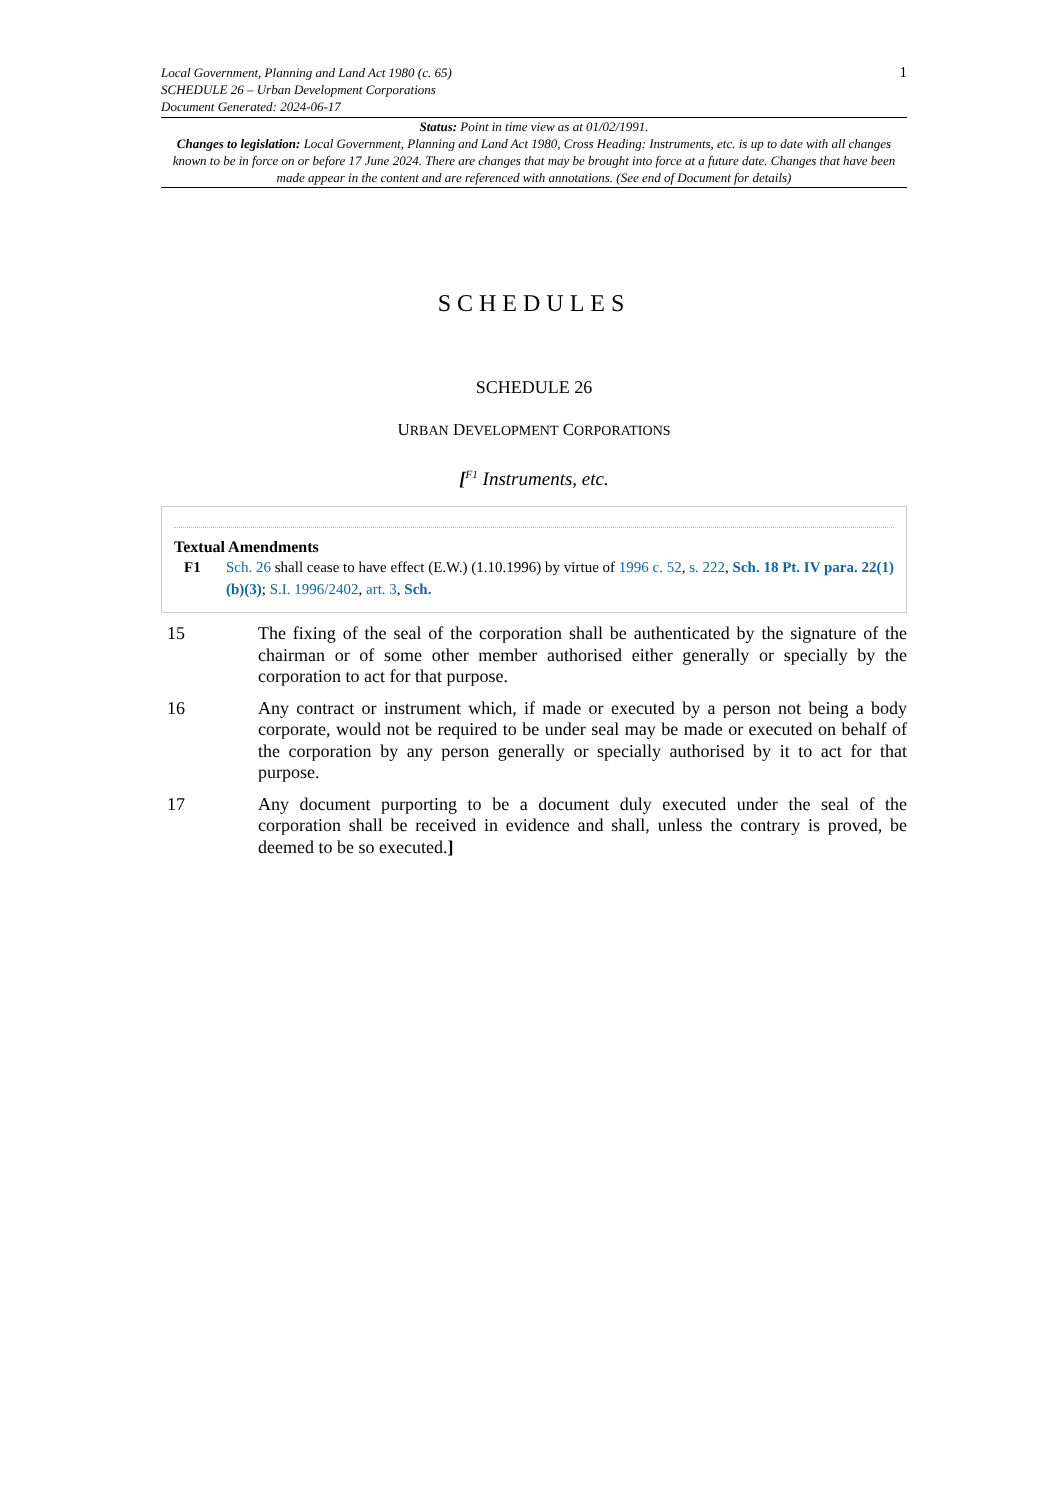1 Local Government, Planning and Land Act 1980 (c. 65)
SCHEDULE 26 – Urban Development Corporations
Document Generated: 2024-06-17
Status: Point in time view as at 01/02/1991.
Changes to legislation: Local Government, Planning and Land Act 1980, Cross Heading: Instruments, etc. is up to date with all changes known to be in force on or before 17 June 2024. There are changes that may be brought into force at a future date. Changes that have been made appear in the content and are referenced with annotations. (See end of Document for details)
SCHEDULES
SCHEDULE 26
URBAN DEVELOPMENT CORPORATIONS
[<sup>F1</sup> Instruments, etc.
Textual Amendments
F1 Sch. 26 shall cease to have effect (E.W.) (1.10.1996) by virtue of 1996 c. 52, s. 222, Sch. 18 Pt. IV para. 22(1)(b)(3); S.I. 1996/2402, art. 3, Sch.
15 The fixing of the seal of the corporation shall be authenticated by the signature of the chairman or of some other member authorised either generally or specially by the corporation to act for that purpose.
16 Any contract or instrument which, if made or executed by a person not being a body corporate, would not be required to be under seal may be made or executed on behalf of the corporation by any person generally or specially authorised by it to act for that purpose.
17 Any document purporting to be a document duly executed under the seal of the corporation shall be received in evidence and shall, unless the contrary is proved, be deemed to be so executed.]